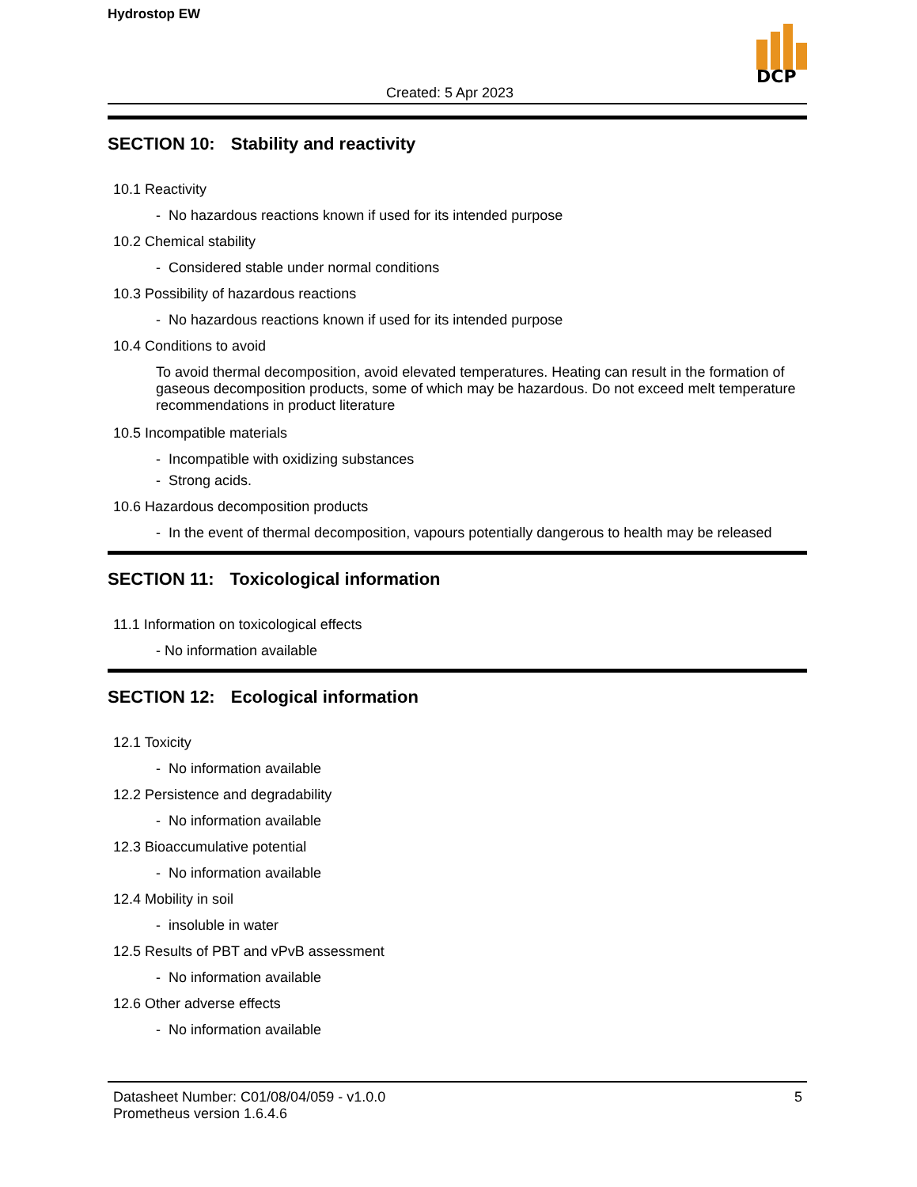Hydrostop EW
Created: 5 Apr 2023
DCP
SECTION 10: Stability and reactivity
10.1 Reactivity
- No hazardous reactions known if used for its intended purpose
10.2 Chemical stability
- Considered stable under normal conditions
10.3 Possibility of hazardous reactions
- No hazardous reactions known if used for its intended purpose
10.4 Conditions to avoid
To avoid thermal decomposition, avoid elevated temperatures. Heating can result in the formation of gaseous decomposition products, some of which may be hazardous. Do not exceed melt temperature recommendations in product literature
10.5 Incompatible materials
- Incompatible with oxidizing substances
- Strong acids.
10.6 Hazardous decomposition products
- In the event of thermal decomposition, vapours potentially dangerous to health may be released
SECTION 11: Toxicological information
11.1 Information on toxicological effects
- No information available
SECTION 12: Ecological information
12.1 Toxicity
- No information available
12.2 Persistence and degradability
- No information available
12.3 Bioaccumulative potential
- No information available
12.4 Mobility in soil
- insoluble in water
12.5 Results of PBT and vPvB assessment
- No information available
12.6 Other adverse effects
- No information available
Datasheet Number: C01/08/04/059 - v1.0.0
Prometheus version 1.6.4.6
5